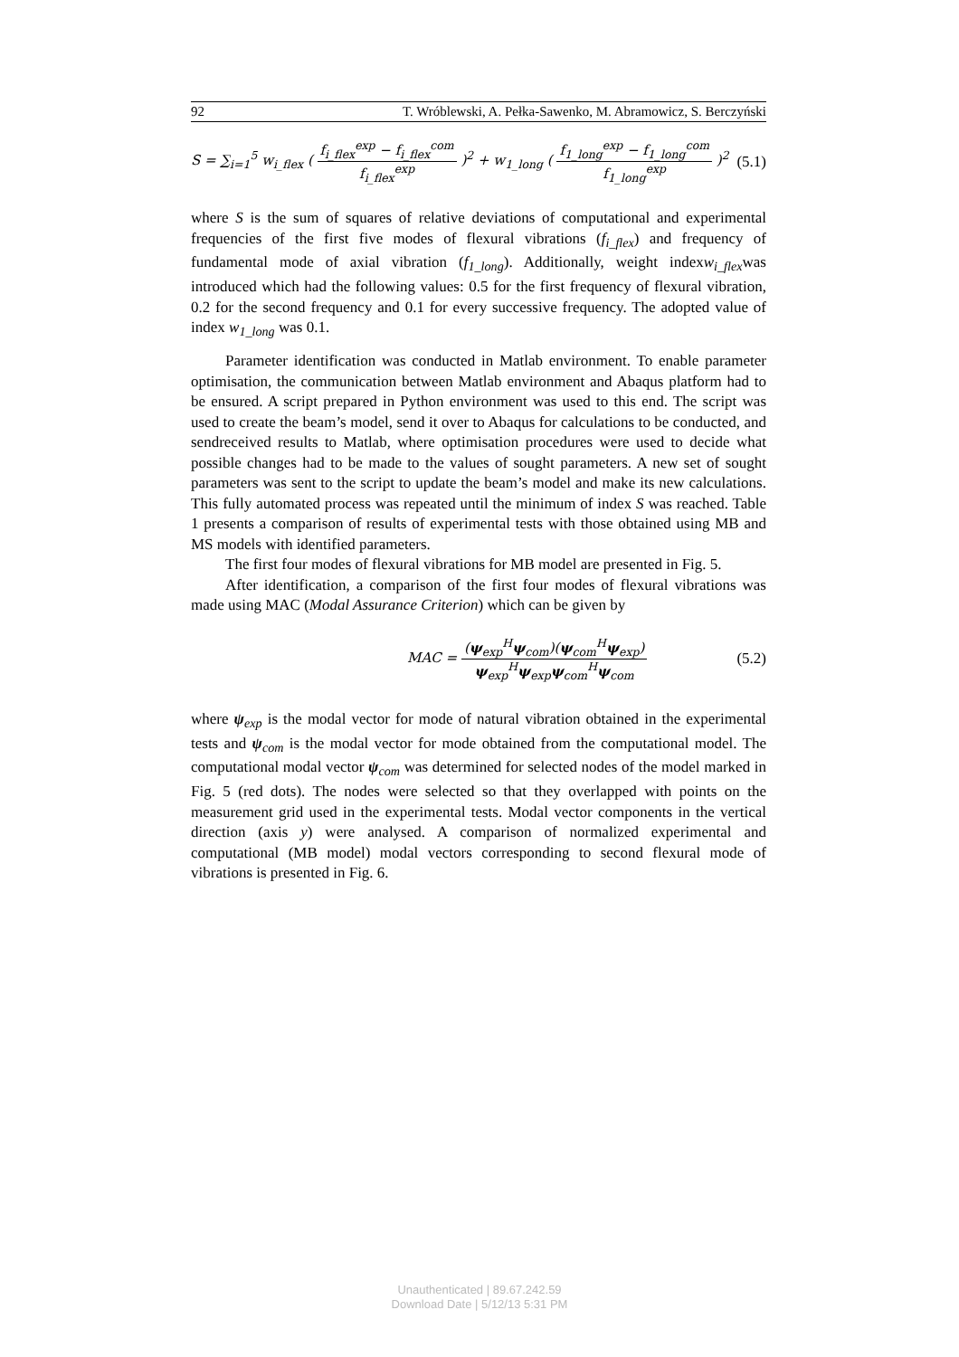92 T. Wróblewski, A. Pełka-Sawenko, M. Abramowicz, S. Berczyński
S = ∑<sub>i=1</sub><sup>5</sup> w<sub>i_flex</sub> ( f<sub>i_flex</sub><sup>exp</sup> − f<sub>i_flex</sub><sup>com</sup> f<sub>i_flex</sub><sup>exp</sup> )<sup>2</sup> + w<sub>1_long</sub> ( f<sub>1_long</sub><sup>exp</sup> − f<sub>1_long</sub><sup>com</sup> f<sub>1_long</sub><sup>exp</sup> )<sup>2</sup> (5.1)
where S is the sum of squares of relative deviations of computational and experimental frequencies of the first five modes of flexural vibrations (f<sub>i_flex</sub>) and frequency of fundamental mode of axial vibration (f<sub>1_long</sub>). Additionally, weight indexw<sub>i_flex</sub>was introduced which had the following values: 0.5 for the first frequency of flexural vibration, 0.2 for the second frequency and 0.1 for every successive frequency. The adopted value of index w<sub>1_long</sub> was 0.1.
Parameter identification was conducted in Matlab environment. To enable parameter optimisation, the communication between Matlab environment and Abaqus platform had to be ensured. A script prepared in Python environment was used to this end. The script was used to create the beam’s model, send it over to Abaqus for calculations to be conducted, and sendreceived results to Matlab, where optimisation procedures were used to decide what possible changes had to be made to the values of sought parameters. A new set of sought parameters was sent to the script to update the beam’s model and make its new calculations. This fully automated process was repeated until the minimum of index S was reached. Table 1 presents a comparison of results of experimental tests with those obtained using MB and MS models with identified parameters.
The first four modes of flexural vibrations for MB model are presented in Fig. 5.
After identification, a comparison of the first four modes of flexural vibrations was made using MAC (Modal Assurance Criterion) which can be given by
MAC = (ψ<sub>exp</sub><sup>H</sup>ψ<sub>com</sub>)(ψ<sub>com</sub><sup>H</sup>ψ<sub>exp</sub>) ψ<sub>exp</sub><sup>H</sup>ψ<sub>exp</sub>ψ<sub>com</sub><sup>H</sup>ψ<sub>com</sub> (5.2)
where ψ<sub>exp</sub> is the modal vector for mode of natural vibration obtained in the experimental tests and ψ<sub>com</sub> is the modal vector for mode obtained from the computational model. The computational modal vector ψ<sub>com</sub> was determined for selected nodes of the model marked in Fig. 5 (red dots). The nodes were selected so that they overlapped with points on the measurement grid used in the experimental tests. Modal vector components in the vertical direction (axis y) were analysed. A comparison of normalized experimental and computational (MB model) modal vectors corresponding to second flexural mode of vibrations is presented in Fig. 6.
Unauthenticated | 89.67.242.59
Download Date | 5/12/13 5:31 PM